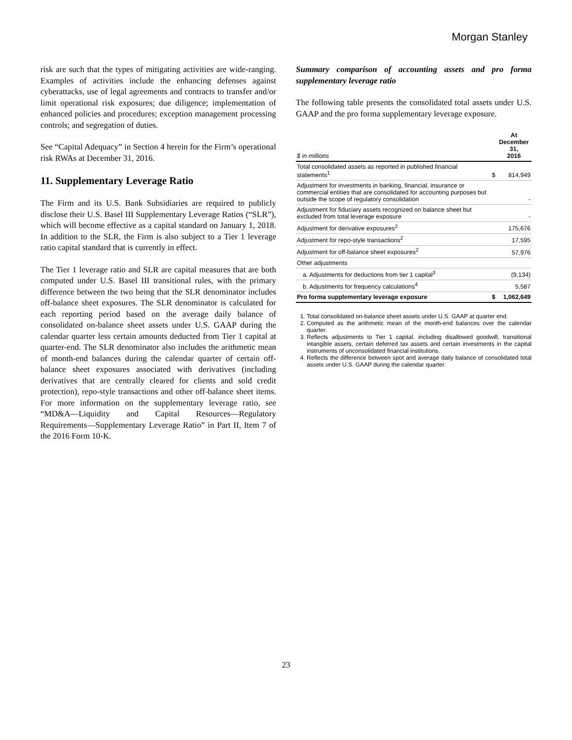Morgan Stanley
risk are such that the types of mitigating activities are wide-ranging. Examples of activities include the enhancing defenses against cyberattacks, use of legal agreements and contracts to transfer and/or limit operational risk exposures; due diligence; implementation of enhanced policies and procedures; exception management processing controls; and segregation of duties.
See “Capital Adequacy” in Section 4 herein for the Firm’s operational risk RWAs at December 31, 2016.
11. Supplementary Leverage Ratio
The Firm and its U.S. Bank Subsidiaries are required to publicly disclose their U.S. Basel III Supplementary Leverage Ratios (“SLR”), which will become effective as a capital standard on January 1, 2018. In addition to the SLR, the Firm is also subject to a Tier 1 leverage ratio capital standard that is currently in effect.
The Tier 1 leverage ratio and SLR are capital measures that are both computed under U.S. Basel III transitional rules, with the primary difference between the two being that the SLR denominator includes off-balance sheet exposures. The SLR denominator is calculated for each reporting period based on the average daily balance of consolidated on-balance sheet assets under U.S. GAAP during the calendar quarter less certain amounts deducted from Tier 1 capital at quarter-end. The SLR denominator also includes the arithmetic mean of month-end balances during the calendar quarter of certain off-balance sheet exposures associated with derivatives (including derivatives that are centrally cleared for clients and sold credit protection), repo-style transactions and other off-balance sheet items. For more information on the supplementary leverage ratio, see “MD&A—Liquidity and Capital Resources—Regulatory Requirements—Supplementary Leverage Ratio” in Part II, Item 7 of the 2016 Form 10-K.
Summary comparison of accounting assets and pro forma supplementary leverage ratio
The following table presents the consolidated total assets under U.S. GAAP and the pro forma supplementary leverage exposure.
| $ in millions | | At December 31, 2016 |
| --- | --- | --- |
| Total consolidated assets as reported in published financial statements<sup>1</sup> | $ | 814,949 |
| Adjustment for investments in banking, financial, insurance or commercial entities that are consolidated for accounting purposes but outside the scope of regulatory consolidation | | - |
| Adjustment for fiduciary assets recognized on balance sheet but excluded from total leverage exposure | | - |
| Adjustment for derivative exposures<sup>2</sup> | | 175,676 |
| Adjustment for repo-style transactions<sup>2</sup> | | 17,595 |
| Adjustment for off-balance sheet exposures<sup>2</sup> | | 57,976 |
| Other adjustments | | |
| a. Adjustments for deductions from tier 1 capital<sup>3</sup> | | (9,134) |
| b. Adjustments for frequency calculations<sup>4</sup> | | 5,587 |
| Pro forma supplementary leverage exposure | $ | 1,062,649 |
1. Total consolidated on-balance sheet assets under U.S. GAAP at quarter end.
2. Computed as the arithmetic mean of the month-end balances over the calendar quarter.
3. Reflects adjustments to Tier 1 capital, including disallowed goodwill, transitional intangible assets, certain deferred tax assets and certain investments in the capital instruments of unconsolidated financial institutions.
4. Reflects the difference between spot and average daily balance of consolidated total assets under U.S. GAAP during the calendar quarter.
23